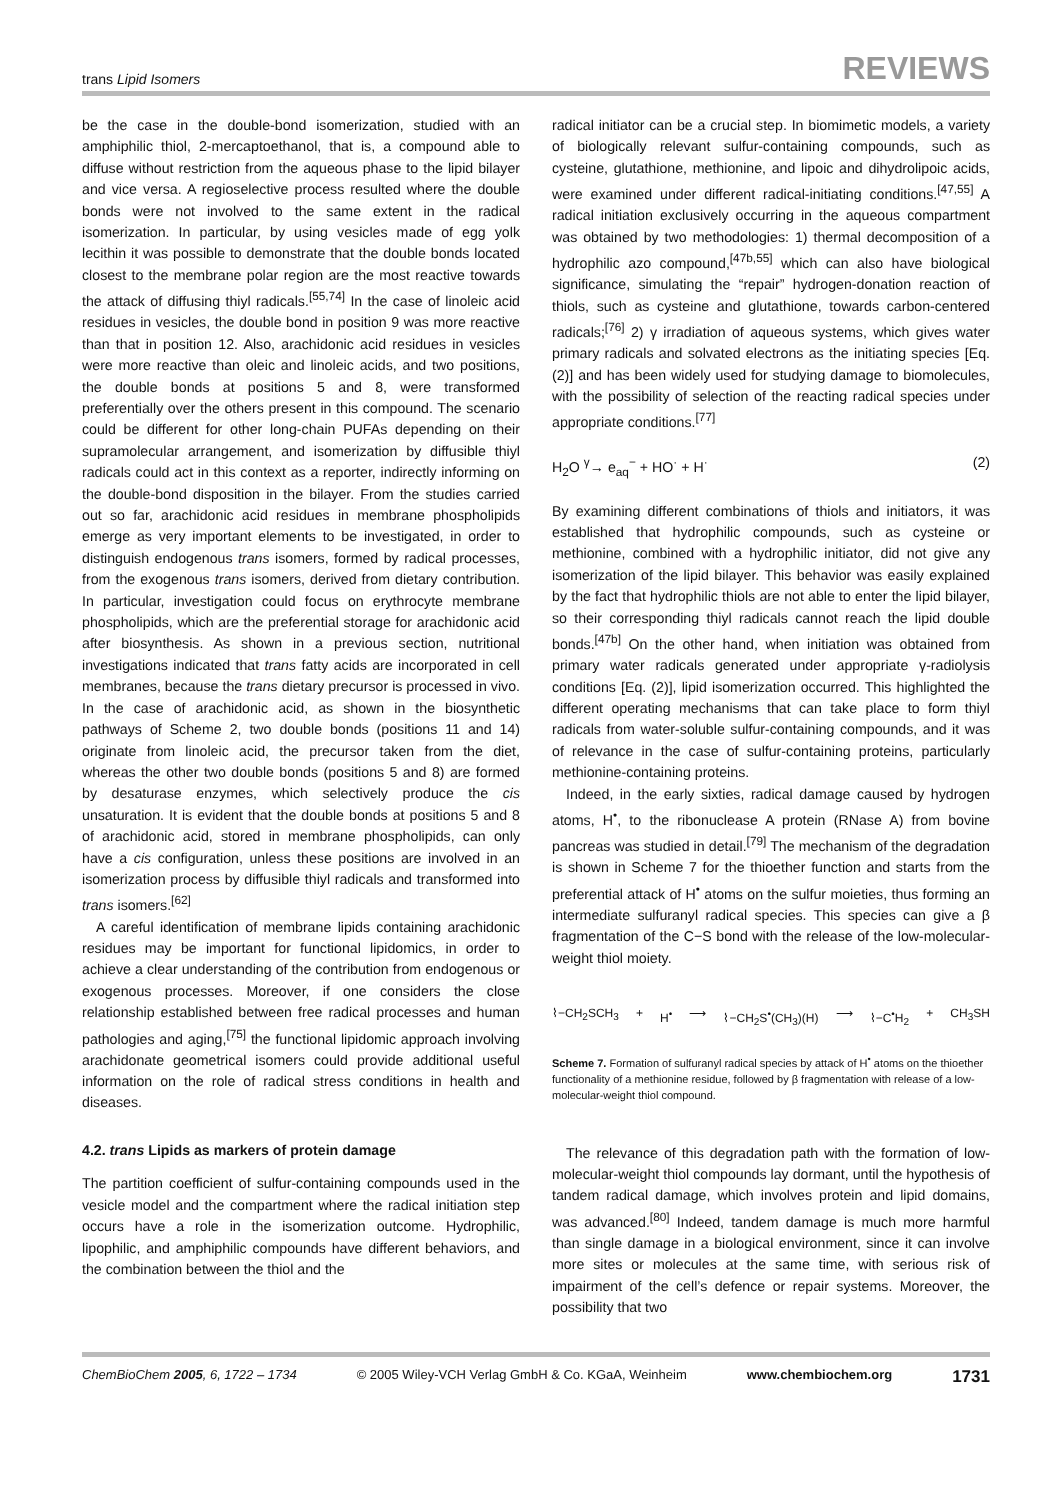trans Lipid Isomers REVIEWS
be the case in the double-bond isomerization, studied with an amphiphilic thiol, 2-mercaptoethanol, that is, a compound able to diffuse without restriction from the aqueous phase to the lipid bilayer and vice versa. A regioselective process resulted where the double bonds were not involved to the same extent in the radical isomerization. In particular, by using vesicles made of egg yolk lecithin it was possible to demonstrate that the double bonds located closest to the membrane polar region are the most reactive towards the attack of diffusing thiyl radicals.<sup>[55,74]</sup> In the case of linoleic acid residues in vesicles, the double bond in position 9 was more reactive than that in position 12. Also, arachidonic acid residues in vesicles were more reactive than oleic and linoleic acids, and two positions, the double bonds at positions 5 and 8, were transformed preferentially over the others present in this compound. The scenario could be different for other long-chain PUFAs depending on their supramolecular arrangement, and isomerization by diffusible thiyl radicals could act in this context as a reporter, indirectly informing on the double-bond disposition in the bilayer. From the studies carried out so far, arachidonic acid residues in membrane phospholipids emerge as very important elements to be investigated, in order to distinguish endogenous trans isomers, formed by radical processes, from the exogenous trans isomers, derived from dietary contribution. In particular, investigation could focus on erythrocyte membrane phospholipids, which are the preferential storage for arachidonic acid after biosynthesis. As shown in a previous section, nutritional investigations indicated that trans fatty acids are incorporated in cell membranes, because the trans dietary precursor is processed in vivo. In the case of arachidonic acid, as shown in the biosynthetic pathways of Scheme 2, two double bonds (positions 11 and 14) originate from linoleic acid, the precursor taken from the diet, whereas the other two double bonds (positions 5 and 8) are formed by desaturase enzymes, which selectively produce the cis unsaturation. It is evident that the double bonds at positions 5 and 8 of arachidonic acid, stored in membrane phospholipids, can only have a cis configuration, unless these positions are involved in an isomerization process by diffusible thiyl radicals and transformed into trans isomers.<sup>[62]</sup>
A careful identification of membrane lipids containing arachidonic residues may be important for functional lipidomics, in order to achieve a clear understanding of the contribution from endogenous or exogenous processes. Moreover, if one considers the close relationship established between free radical processes and human pathologies and aging,<sup>[75]</sup> the functional lipidomic approach involving arachidonate geometrical isomers could provide additional useful information on the role of radical stress conditions in health and diseases.
4.2. trans Lipids as markers of protein damage
The partition coefficient of sulfur-containing compounds used in the vesicle model and the compartment where the radical initiation step occurs have a role in the isomerization outcome. Hydrophilic, lipophilic, and amphiphilic compounds have different behaviors, and the combination between the thiol and the
radical initiator can be a crucial step. In biomimetic models, a variety of biologically relevant sulfur-containing compounds, such as cysteine, glutathione, methionine, and lipoic and dihydrolipoic acids, were examined under different radical-initiating conditions.<sup>[47,55]</sup> A radical initiation exclusively occurring in the aqueous compartment was obtained by two methodologies: 1) thermal decomposition of a hydrophilic azo compound,<sup>[47b,55]</sup> which can also have biological significance, simulating the “repair” hydrogen-donation reaction of thiols, such as cysteine and glutathione, towards carbon-centered radicals;<sup>[76]</sup> 2) γ irradiation of aqueous systems, which gives water primary radicals and solvated electrons as the initiating species [Eq. (2)] and has been widely used for studying damage to biomolecules, with the possibility of selection of the reacting radical species under appropriate conditions.<sup>[77]</sup>
H<sub>2</sub>O <sup>γ</sup>→ e<sub>aq</sub><sup>−</sup> + HO<sup>·</sup> + H<sup>·</sup> (2)
By examining different combinations of thiols and initiators, it was established that hydrophilic compounds, such as cysteine or methionine, combined with a hydrophilic initiator, did not give any isomerization of the lipid bilayer. This behavior was easily explained by the fact that hydrophilic thiols are not able to enter the lipid bilayer, so their corresponding thiyl radicals cannot reach the lipid double bonds.<sup>[47b]</sup> On the other hand, when initiation was obtained from primary water radicals generated under appropriate γ-radiolysis conditions [Eq. (2)], lipid isomerization occurred. This highlighted the different operating mechanisms that can take place to form thiyl radicals from water-soluble sulfur-containing compounds, and it was of relevance in the case of sulfur-containing proteins, particularly methionine-containing proteins.
Indeed, in the early sixties, radical damage caused by hydrogen atoms, H<sup>•</sup>, to the ribonuclease A protein (RNase A) from bovine pancreas was studied in detail.<sup>[79]</sup> The mechanism of the degradation is shown in Scheme 7 for the thioether function and starts from the preferential attack of H<sup>•</sup> atoms on the sulfur moieties, thus forming an intermediate sulfuranyl radical species. This species can give a β fragmentation of the C−S bond with the release of the low-molecular-weight thiol moiety.
⌇−CH<sub>2</sub>SCH<sub>3</sub> + H<sup>•</sup> ⟶ ⌇−CH<sub>2</sub>S<sup>•</sup>(CH<sub>3</sub>)(H) ⟶ ⌇−C<sup>•</sup>H<sub>2</sub> + CH<sub>3</sub>SH
Scheme 7. Formation of sulfuranyl radical species by attack of H<sup>•</sup> atoms on the thioether functionality of a methionine residue, followed by β fragmentation with release of a low-molecular-weight thiol compound.
The relevance of this degradation path with the formation of low-molecular-weight thiol compounds lay dormant, until the hypothesis of tandem radical damage, which involves protein and lipid domains, was advanced.<sup>[80]</sup> Indeed, tandem damage is much more harmful than single damage in a biological environment, since it can involve more sites or molecules at the same time, with serious risk of impairment of the cell’s defence or repair systems. Moreover, the possibility that two
ChemBioChem 2005, 6, 1722 – 1734 © 2005 Wiley-VCH Verlag GmbH & Co. KGaA, Weinheim www.chembiochem.org 1731